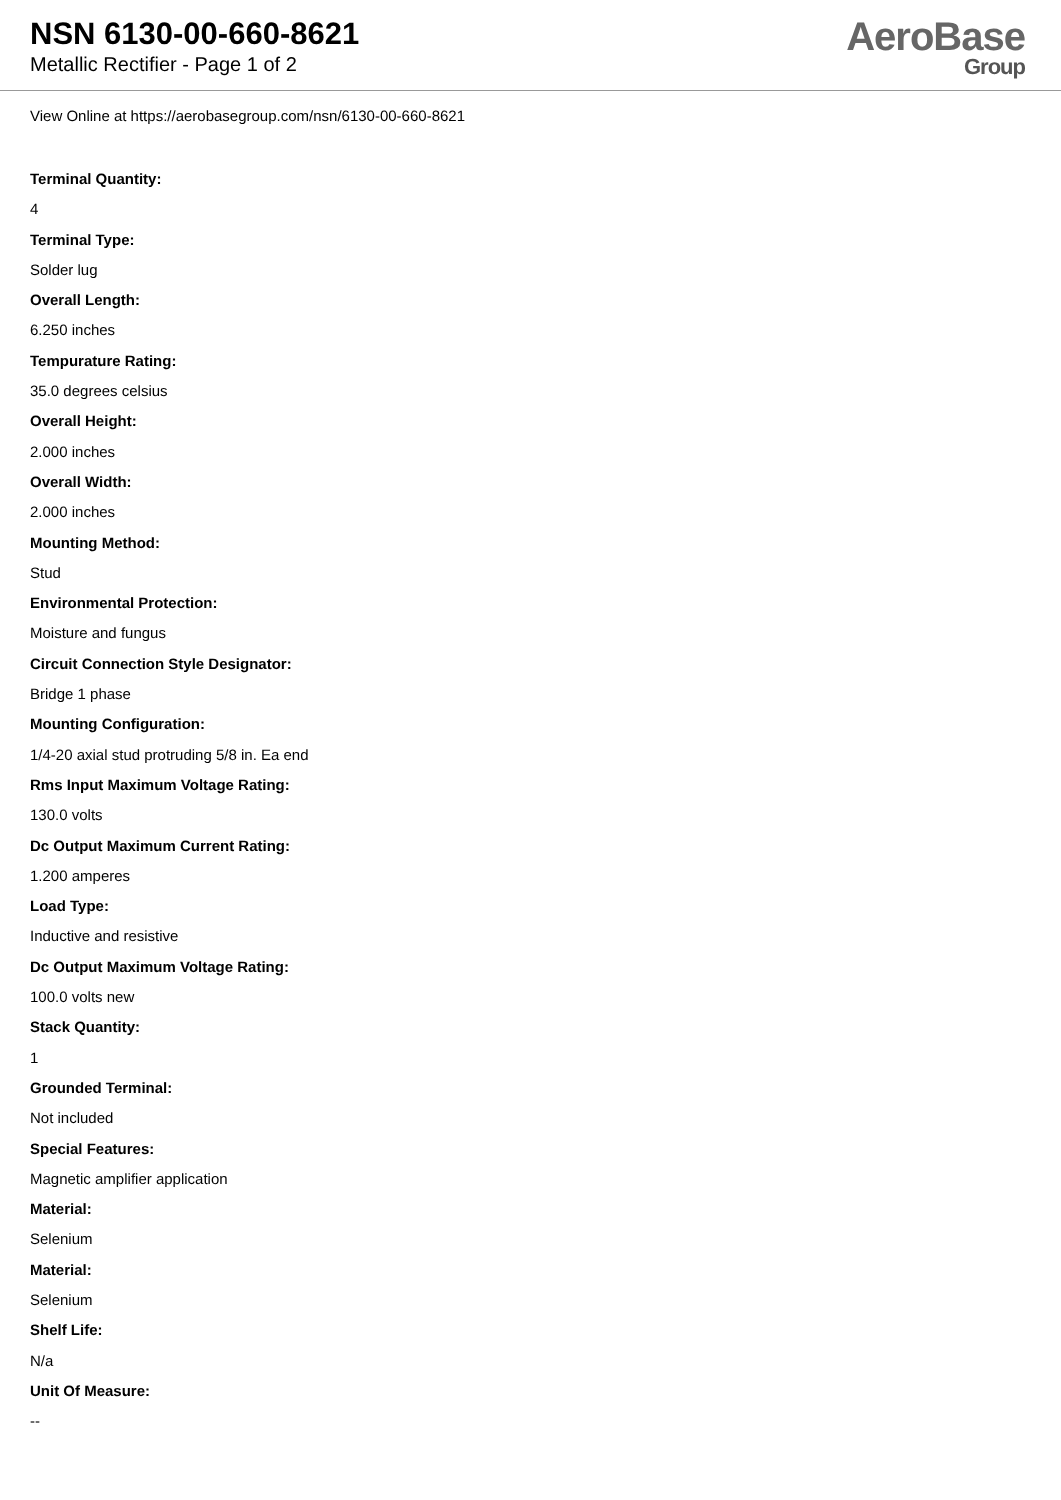NSN 6130-00-660-8621
Metallic Rectifier - Page 1 of 2
AeroBase
Group
View Online at https://aerobasegroup.com/nsn/6130-00-660-8621
Terminal Quantity:
4
Terminal Type:
Solder lug
Overall Length:
6.250 inches
Tempurature Rating:
35.0 degrees celsius
Overall Height:
2.000 inches
Overall Width:
2.000 inches
Mounting Method:
Stud
Environmental Protection:
Moisture and fungus
Circuit Connection Style Designator:
Bridge 1 phase
Mounting Configuration:
1/4-20 axial stud protruding 5/8 in. Ea end
Rms Input Maximum Voltage Rating:
130.0 volts
Dc Output Maximum Current Rating:
1.200 amperes
Load Type:
Inductive and resistive
Dc Output Maximum Voltage Rating:
100.0 volts new
Stack Quantity:
1
Grounded Terminal:
Not included
Special Features:
Magnetic amplifier application
Material:
Selenium
Material:
Selenium
Shelf Life:
N/a
Unit Of Measure:
--